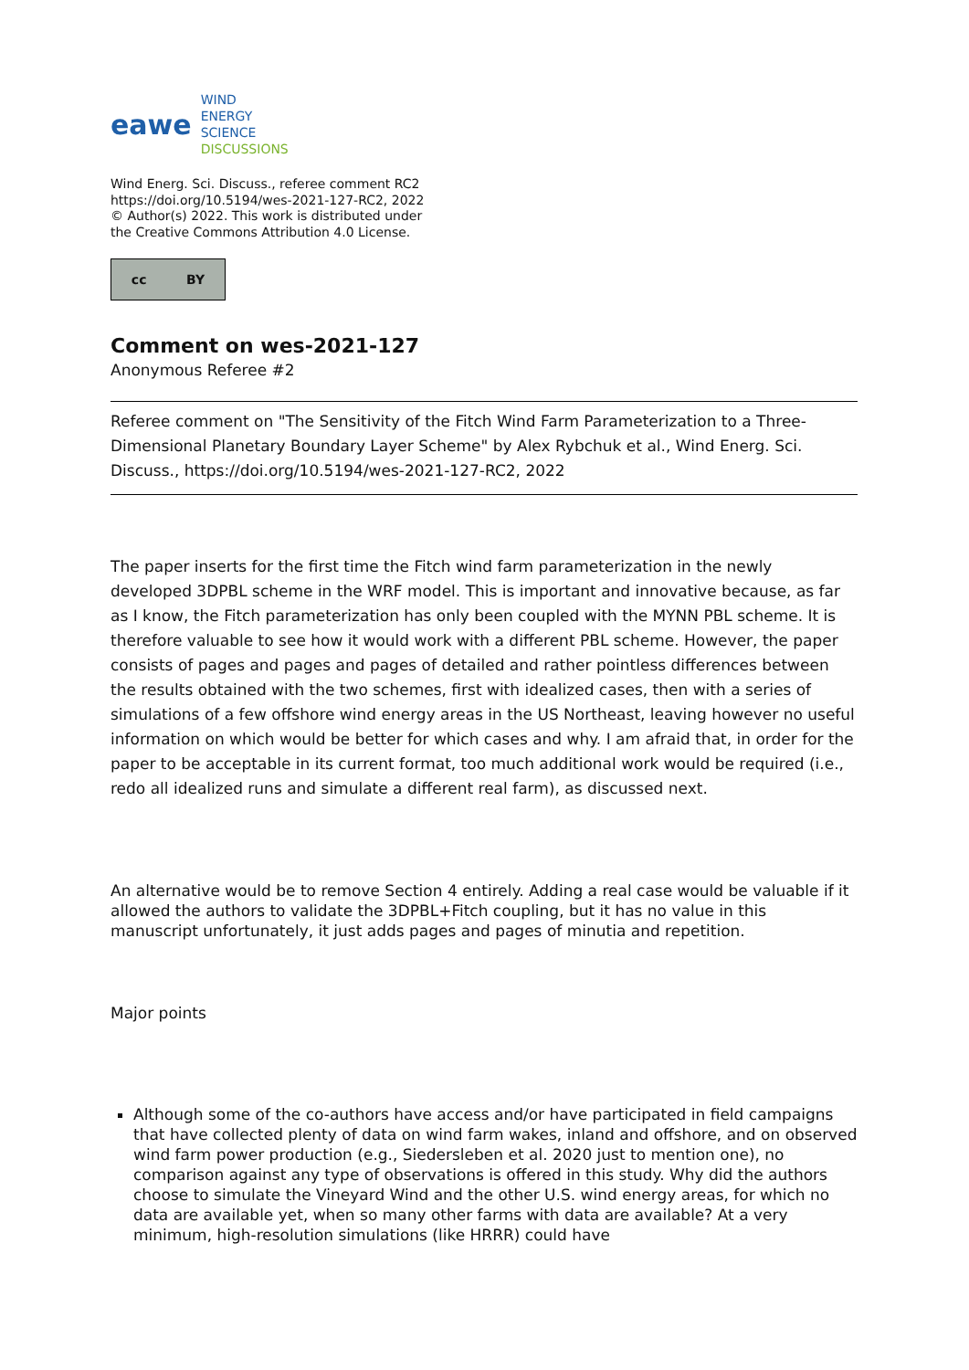eawe
WIND
ENERGY
SCIENCE
DISCUSSIONS
Wind Energ. Sci. Discuss., referee comment RC2
https://doi.org/10.5194/wes-2021-127-RC2, 2022
© Author(s) 2022. This work is distributed under
the Creative Commons Attribution 4.0 License.
cc BY
Comment on wes-2021-127
Anonymous Referee #2
Referee comment on "The Sensitivity of the Fitch Wind Farm Parameterization to a Three-Dimensional Planetary Boundary Layer Scheme" by Alex Rybchuk et al., Wind Energ. Sci. Discuss., https://doi.org/10.5194/wes-2021-127-RC2, 2022
The paper inserts for the first time the Fitch wind farm parameterization in the newly developed 3DPBL scheme in the WRF model. This is important and innovative because, as far as I know, the Fitch parameterization has only been coupled with the MYNN PBL scheme. It is therefore valuable to see how it would work with a different PBL scheme. However, the paper consists of pages and pages and pages of detailed and rather pointless differences between the results obtained with the two schemes, first with idealized cases, then with a series of simulations of a few offshore wind energy areas in the US Northeast, leaving however no useful information on which would be better for which cases and why. I am afraid that, in order for the paper to be acceptable in its current format, too much additional work would be required (i.e., redo all idealized runs and simulate a different real farm), as discussed next.
An alternative would be to remove Section 4 entirely. Adding a real case would be valuable if it allowed the authors to validate the 3DPBL+Fitch coupling, but it has no value in this manuscript unfortunately, it just adds pages and pages of minutia and repetition.
Major points
Although some of the co-authors have access and/or have participated in field campaigns that have collected plenty of data on wind farm wakes, inland and offshore, and on observed wind farm power production (e.g., Siedersleben et al. 2020 just to mention one), no comparison against any type of observations is offered in this study. Why did the authors choose to simulate the Vineyard Wind and the other U.S. wind energy areas, for which no data are available yet, when so many other farms with data are available? At a very minimum, high-resolution simulations (like HRRR) could have